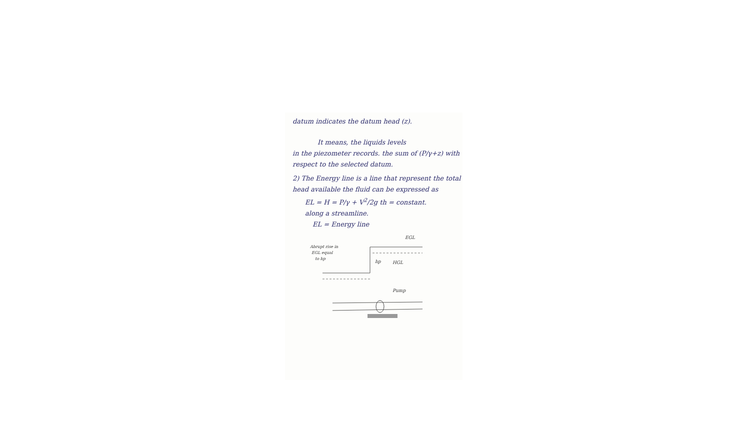datum indicates the datum head (z).
It means, the liquids levels
in the piezometer records. the sum of (P/γ+z) with respect to the selected datum.
2) The Energy line is a line that represent the total head available the fluid can be expressed as
EL = H = P/γ + V<sup>2</sup>/2g th = constant.
along a streamline.
EL = Energy line
EGL
Abrupt rise in
EGL equal
to hp
hp
HGL
Pump